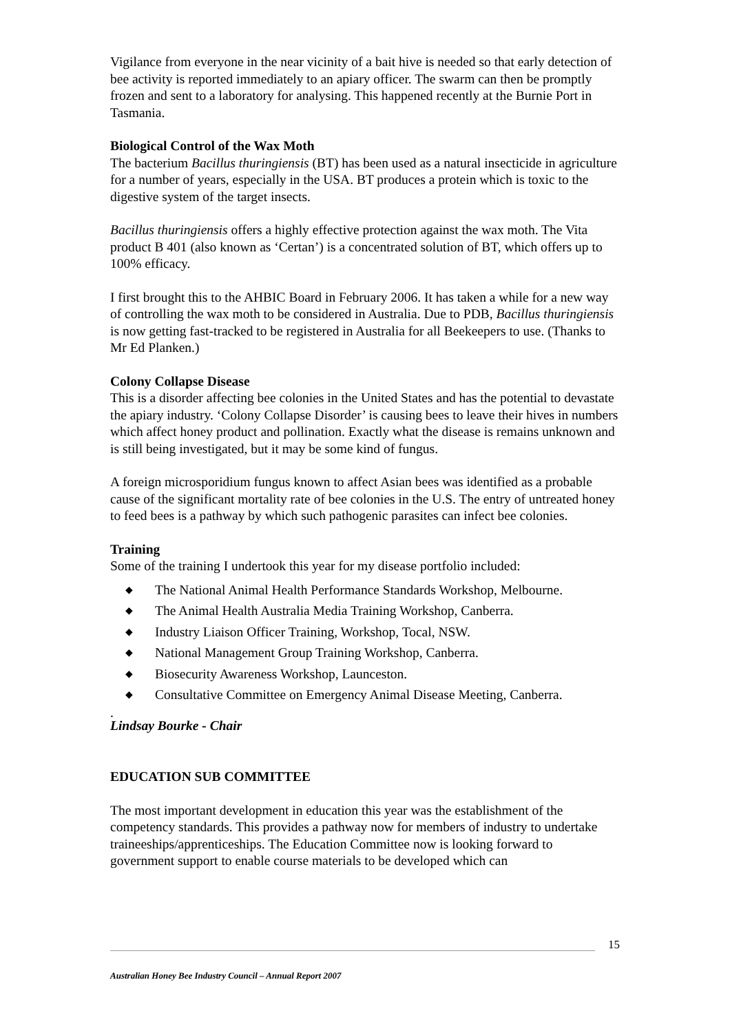Vigilance from everyone in the near vicinity of a bait hive is needed so that early detection of bee activity is reported immediately to an apiary officer. The swarm can then be promptly frozen and sent to a laboratory for analysing. This happened recently at the Burnie Port in Tasmania.
Biological Control of the Wax Moth
The bacterium Bacillus thuringiensis (BT) has been used as a natural insecticide in agriculture for a number of years, especially in the USA. BT produces a protein which is toxic to the digestive system of the target insects.
Bacillus thuringiensis offers a highly effective protection against the wax moth. The Vita product B 401 (also known as ‘Certan’) is a concentrated solution of BT, which offers up to 100% efficacy.
I first brought this to the AHBIC Board in February 2006. It has taken a while for a new way of controlling the wax moth to be considered in Australia. Due to PDB, Bacillus thuringiensis is now getting fast-tracked to be registered in Australia for all Beekeepers to use. (Thanks to Mr Ed Planken.)
Colony Collapse Disease
This is a disorder affecting bee colonies in the United States and has the potential to devastate the apiary industry. ‘Colony Collapse Disorder’ is causing bees to leave their hives in numbers which affect honey product and pollination. Exactly what the disease is remains unknown and is still being investigated, but it may be some kind of fungus.
A foreign microsporidium fungus known to affect Asian bees was identified as a probable cause of the significant mortality rate of bee colonies in the U.S. The entry of untreated honey to feed bees is a pathway by which such pathogenic parasites can infect bee colonies.
Training
Some of the training I undertook this year for my disease portfolio included:
◆ The National Animal Health Performance Standards Workshop, Melbourne.
◆ The Animal Health Australia Media Training Workshop, Canberra.
◆ Industry Liaison Officer Training, Workshop, Tocal, NSW.
◆ National Management Group Training Workshop, Canberra.
◆ Biosecurity Awareness Workshop, Launceston.
◆ Consultative Committee on Emergency Animal Disease Meeting, Canberra.
.
Lindsay Bourke - Chair
EDUCATION SUB COMMITTEE
The most important development in education this year was the establishment of the competency standards. This provides a pathway now for members of industry to undertake traineeships/apprenticeships. The Education Committee now is looking forward to government support to enable course materials to be developed which can
15
Australian Honey Bee Industry Council – Annual Report 2007